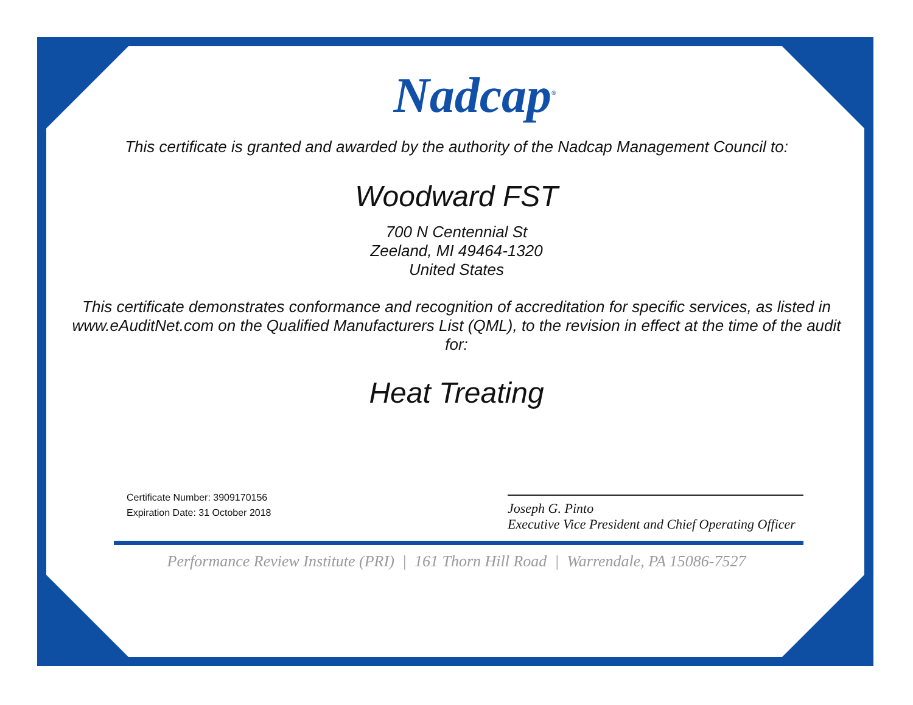Nadcap<sup>®</sup>
This certificate is granted and awarded by the authority of the Nadcap Management Council to:
Woodward FST
700 N Centennial St
Zeeland, MI 49464-1320
United States
This certificate demonstrates conformance and recognition of accreditation for specific services, as listed in www.eAuditNet.com on the Qualified Manufacturers List (QML), to the revision in effect at the time of the audit for:
Heat Treating
Certificate Number: 3909170156
Expiration Date: 31 October 2018
Joseph G. Pinto
Executive Vice President and Chief Operating Officer
Performance Review Institute (PRI) | 161 Thorn Hill Road | Warrendale, PA 15086-7527